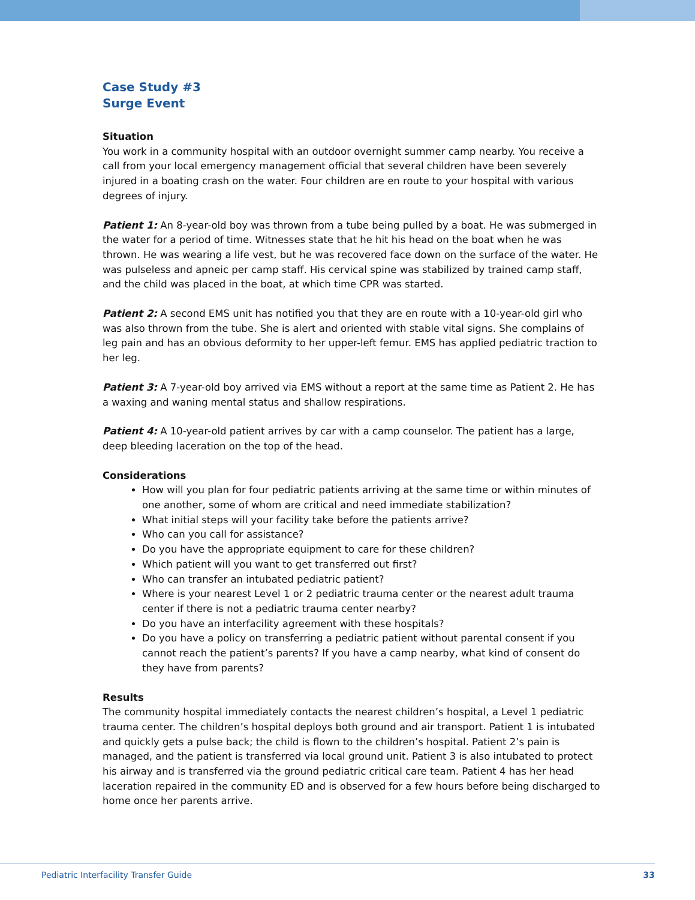Case Study #3
Surge Event
Situation
You work in a community hospital with an outdoor overnight summer camp nearby. You receive a call from your local emergency management official that several children have been severely injured in a boating crash on the water. Four children are en route to your hospital with various degrees of injury.
Patient 1: An 8-year-old boy was thrown from a tube being pulled by a boat. He was submerged in the water for a period of time. Witnesses state that he hit his head on the boat when he was thrown. He was wearing a life vest, but he was recovered face down on the surface of the water. He was pulseless and apneic per camp staff. His cervical spine was stabilized by trained camp staff, and the child was placed in the boat, at which time CPR was started.
Patient 2: A second EMS unit has notified you that they are en route with a 10-year-old girl who was also thrown from the tube. She is alert and oriented with stable vital signs. She complains of leg pain and has an obvious deformity to her upper-left femur. EMS has applied pediatric traction to her leg.
Patient 3: A 7-year-old boy arrived via EMS without a report at the same time as Patient 2. He has a waxing and waning mental status and shallow respirations.
Patient 4: A 10-year-old patient arrives by car with a camp counselor. The patient has a large, deep bleeding laceration on the top of the head.
Considerations
How will you plan for four pediatric patients arriving at the same time or within minutes of one another, some of whom are critical and need immediate stabilization?
What initial steps will your facility take before the patients arrive?
Who can you call for assistance?
Do you have the appropriate equipment to care for these children?
Which patient will you want to get transferred out first?
Who can transfer an intubated pediatric patient?
Where is your nearest Level 1 or 2 pediatric trauma center or the nearest adult trauma center if there is not a pediatric trauma center nearby?
Do you have an interfacility agreement with these hospitals?
Do you have a policy on transferring a pediatric patient without parental consent if you cannot reach the patient’s parents? If you have a camp nearby, what kind of consent do they have from parents?
Results
The community hospital immediately contacts the nearest children’s hospital, a Level 1 pediatric trauma center. The children’s hospital deploys both ground and air transport. Patient 1 is intubated and quickly gets a pulse back; the child is flown to the children’s hospital. Patient 2’s pain is managed, and the patient is transferred via local ground unit. Patient 3 is also intubated to protect his airway and is transferred via the ground pediatric critical care team. Patient 4 has her head laceration repaired in the community ED and is observed for a few hours before being discharged to home once her parents arrive.
Pediatric Interfacility Transfer Guide 33